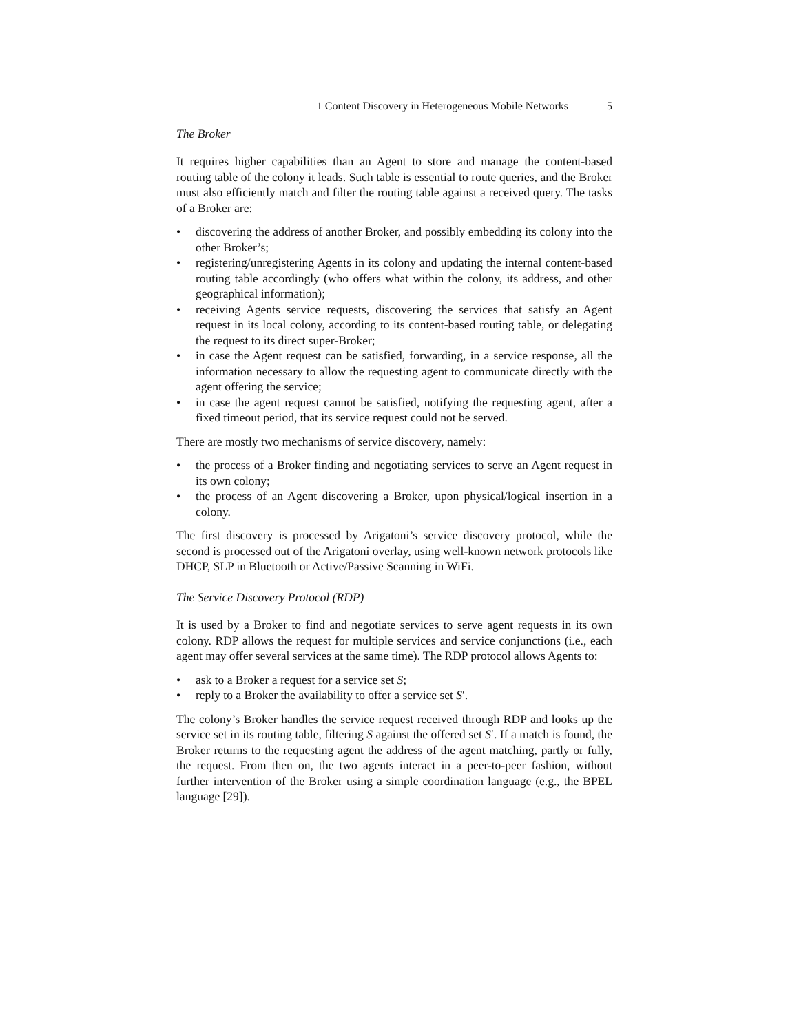1 Content Discovery in Heterogeneous Mobile Networks 5
The Broker
It requires higher capabilities than an Agent to store and manage the content-based routing table of the colony it leads. Such table is essential to route queries, and the Broker must also efficiently match and filter the routing table against a received query. The tasks of a Broker are:
• discovering the address of another Broker, and possibly embedding its colony into the other Broker’s;
• registering/unregistering Agents in its colony and updating the internal content-based routing table accordingly (who offers what within the colony, its address, and other geographical information);
• receiving Agents service requests, discovering the services that satisfy an Agent request in its local colony, according to its content-based routing table, or delegating the request to its direct super-Broker;
• in case the Agent request can be satisfied, forwarding, in a service response, all the information necessary to allow the requesting agent to communicate directly with the agent offering the service;
• in case the agent request cannot be satisfied, notifying the requesting agent, after a fixed timeout period, that its service request could not be served.
There are mostly two mechanisms of service discovery, namely:
• the process of a Broker finding and negotiating services to serve an Agent request in its own colony;
• the process of an Agent discovering a Broker, upon physical/logical insertion in a colony.
The first discovery is processed by Arigatoni’s service discovery protocol, while the second is processed out of the Arigatoni overlay, using well-known network protocols like DHCP, SLP in Bluetooth or Active/Passive Scanning in WiFi.
The Service Discovery Protocol (RDP)
It is used by a Broker to find and negotiate services to serve agent requests in its own colony. RDP allows the request for multiple services and service conjunctions (i.e., each agent may offer several services at the same time). The RDP protocol allows Agents to:
• ask to a Broker a request for a service set S;
• reply to a Broker the availability to offer a service set S′.
The colony’s Broker handles the service request received through RDP and looks up the service set in its routing table, filtering S against the offered set S′. If a match is found, the Broker returns to the requesting agent the address of the agent matching, partly or fully, the request. From then on, the two agents interact in a peer-to-peer fashion, without further intervention of the Broker using a simple coordination language (e.g., the BPEL language [29]).